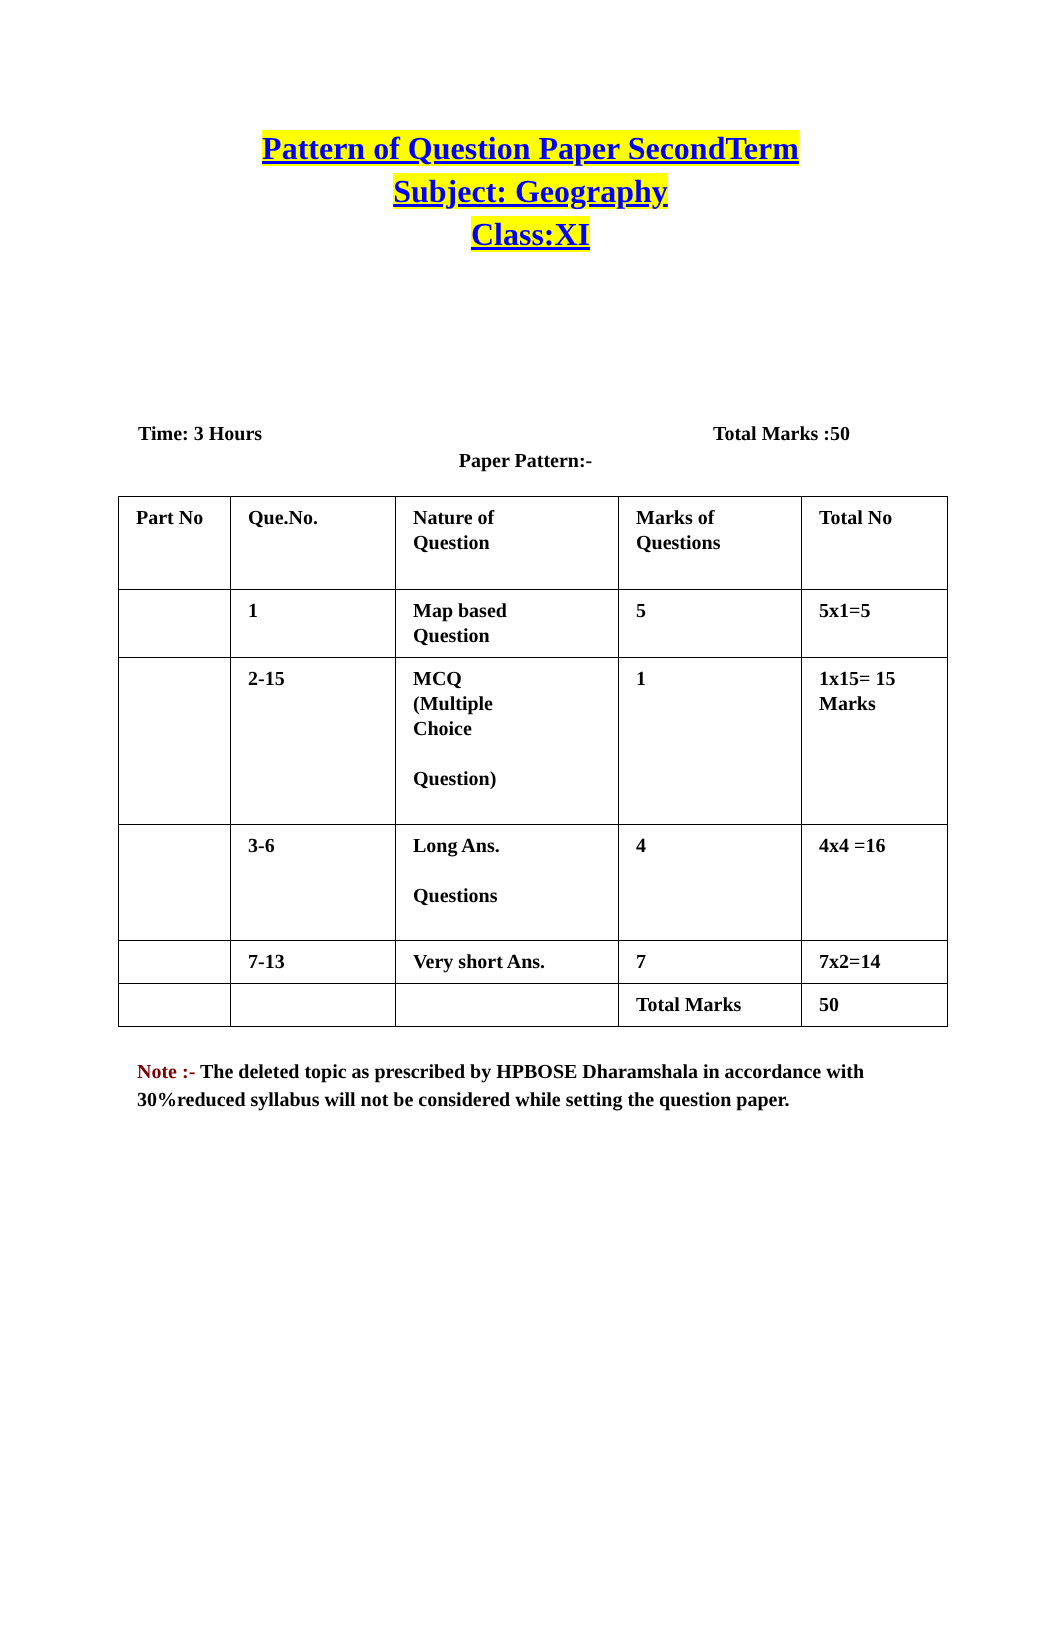Pattern of Question Paper SecondTerm
Subject: Geography
Class:XI
Time: 3 Hours Total Marks :50
Paper Pattern:-
| Part No | Que.No. | Nature of Question | Marks of Questions | Total No |
| | 1 | Map based Question | 5 | 5x1=5 |
| | 2-15 | MCQ (Multiple Choice Question) | 1 | 1x15= 15 Marks |
| | 3-6 | Long Ans. Questions | 4 | 4x4 =16 |
| | 7-13 | Very short Ans. | 7 | 7x2=14 |
| | | | Total Marks | 50 |
Note :- The deleted topic as prescribed by HPBOSE Dharamshala in accordance with 30%reduced syllabus will not be considered while setting the question paper.